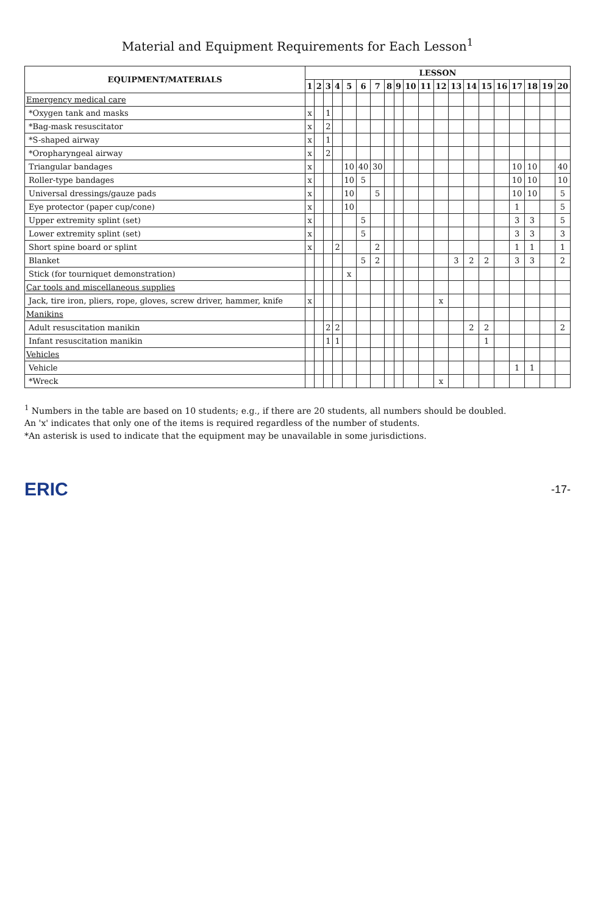Material and Equipment Requirements for Each Lesson<sup>1</sup>
| EQUIPMENT/MATERIALS | LESSON | | | | | | | | | | | | | | | | | | | |
| --- | --- | --- | --- | --- | --- | --- | --- | --- | --- | --- | --- | --- | --- | --- | --- | --- | --- | --- | --- | --- |
| | 1 | 2 | 3 | 4 | 5 | 6 | 7 | 8 | 9 | 10 | 11 | 12 | 13 | 14 | 15 | 16 | 17 | 18 | 19 | 20 |
| Emergency medical care | | | | | | | | | | | | | | | | | | | | |
| *Oxygen tank and masks | x | | 1 | | | | | | | | | | | | | | | | | |
| *Bag-mask resuscitator | x | | 2 | | | | | | | | | | | | | | | | | |
| *S-shaped airway | x | | 1 | | | | | | | | | | | | | | | | | |
| *Oropharyngeal airway | x | | 2 | | | | | | | | | | | | | | | | | |
| Triangular bandages | x | | | | 10 | 40 | 30 | | | | | | | | | | 10 | 10 | | 40 |
| Roller-type bandages | x | | | | 10 | 5 | | | | | | | | | | | 10 | 10 | | 10 |
| Universal dressings/gauze pads | x | | | | 10 | | 5 | | | | | | | | | | 10 | 10 | | 5 |
| Eye protector (paper cup/cone) | x | | | | 10 | | | | | | | | | | | | 1 | | | 5 |
| Upper extremity splint (set) | x | | | | | 5 | | | | | | | | | | | 3 | 3 | | 5 |
| Lower extremity splint (set) | x | | | | | 5 | | | | | | | | | | | 3 | 3 | | 3 |
| Short spine board or splint | x | | | 2 | | | 2 | | | | | | | | | | 1 | 1 | | 1 |
| Blanket | | | | | | 5 | 2 | | | | | | 3 | 2 | 2 | | 3 | 3 | | 2 |
| Stick (for tourniquet demonstration) | | | | | x | | | | | | | | | | | | | | | |
| Car tools and miscellaneous supplies | | | | | | | | | | | | | | | | | | | | |
| Jack, tire iron, pliers, rope, gloves, screw driver, hammer, knife | x | | | | | | | | | | | x | | | | | | | | |
| Manikins | | | | | | | | | | | | | | | | | | | | |
| Adult resuscitation manikin | | | 2 | 2 | | | | | | | | | | 2 | 2 | | | | | 2 |
| Infant resuscitation manikin | | | 1 | 1 | | | | | | | | | | | 1 | | | | | |
| Vehicles | | | | | | | | | | | | | | | | | | | | |
| Vehicle | | | | | | | | | | | | | | | | | 1 | 1 | | |
| *Wreck | | | | | | | | | | | | x | | | | | | | | |
<sup>1</sup> Numbers in the table are based on 10 students; e.g., if there are 20 students, all numbers should be doubled.
An 'x' indicates that only one of the items is required regardless of the number of students.
*An asterisk is used to indicate that the equipment may be unavailable in some jurisdictions.
ERIC -17-